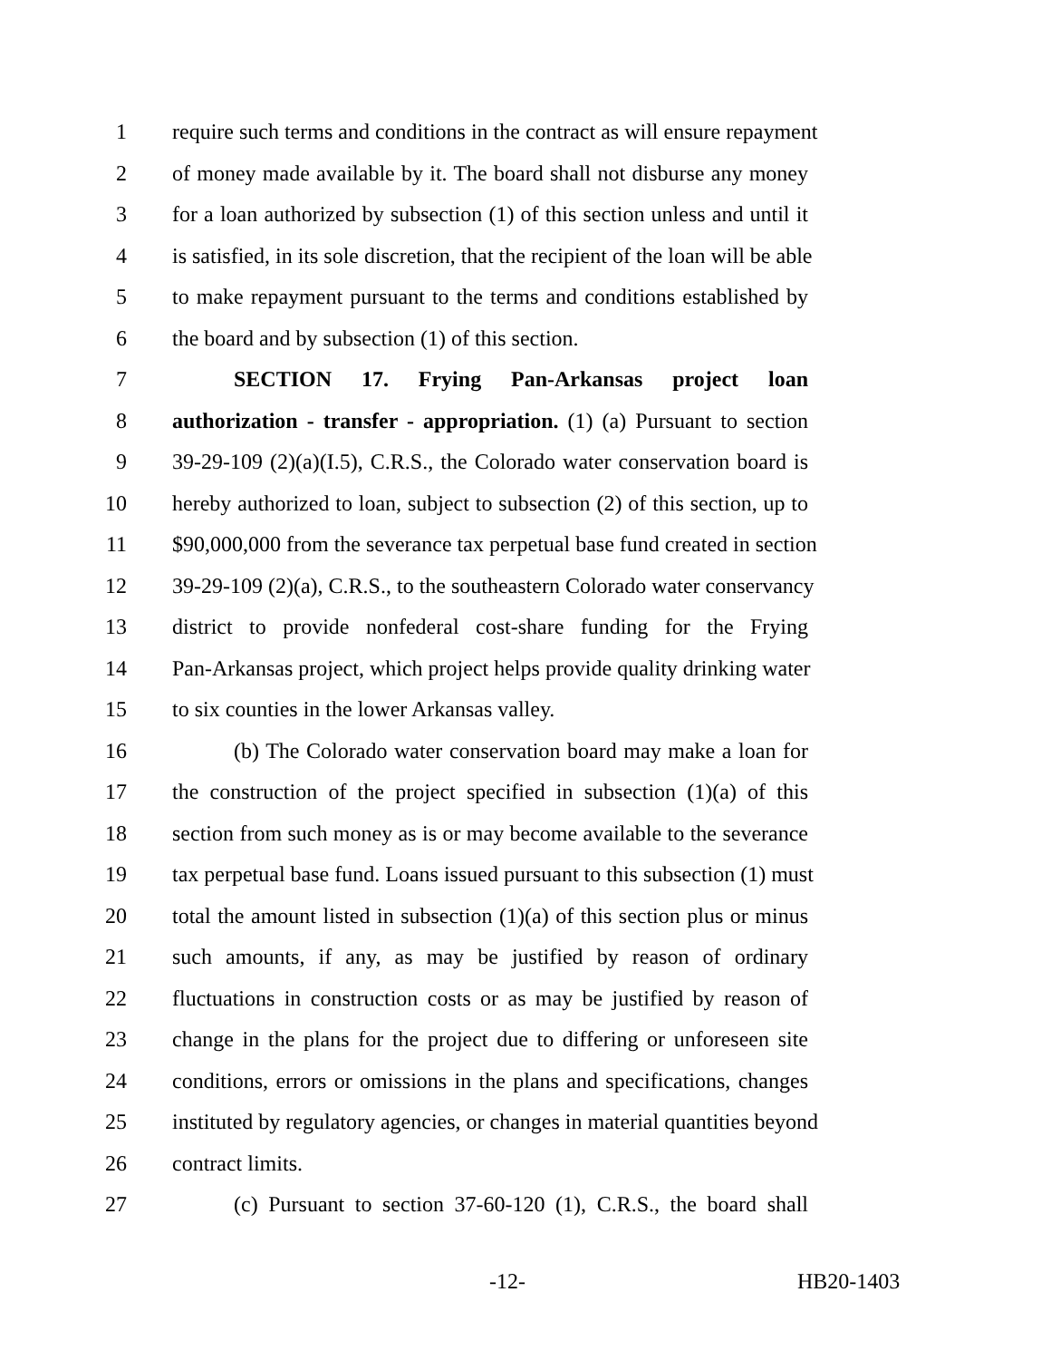1 require such terms and conditions in the contract as will ensure repayment
2 of money made available by it. The board shall not disburse any money
3 for a loan authorized by subsection (1) of this section unless and until it
4 is satisfied, in its sole discretion, that the recipient of the loan will be able
5 to make repayment pursuant to the terms and conditions established by
6 the board and by subsection (1) of this section.
7 SECTION 17. Frying Pan-Arkansas project loan
8 authorization - transfer - appropriation. (1) (a) Pursuant to section
9 39-29-109 (2)(a)(I.5), C.R.S., the Colorado water conservation board is
10 hereby authorized to loan, subject to subsection (2) of this section, up to
11 $90,000,000 from the severance tax perpetual base fund created in section
12 39-29-109 (2)(a), C.R.S., to the southeastern Colorado water conservancy
13 district to provide nonfederal cost-share funding for the Frying
14 Pan-Arkansas project, which project helps provide quality drinking water
15 to six counties in the lower Arkansas valley.
16 (b) The Colorado water conservation board may make a loan for
17 the construction of the project specified in subsection (1)(a) of this
18 section from such money as is or may become available to the severance
19 tax perpetual base fund. Loans issued pursuant to this subsection (1) must
20 total the amount listed in subsection (1)(a) of this section plus or minus
21 such amounts, if any, as may be justified by reason of ordinary
22 fluctuations in construction costs or as may be justified by reason of
23 change in the plans for the project due to differing or unforeseen site
24 conditions, errors or omissions in the plans and specifications, changes
25 instituted by regulatory agencies, or changes in material quantities beyond
26 contract limits.
27 (c) Pursuant to section 37-60-120 (1), C.R.S., the board shall
-12- HB20-1403